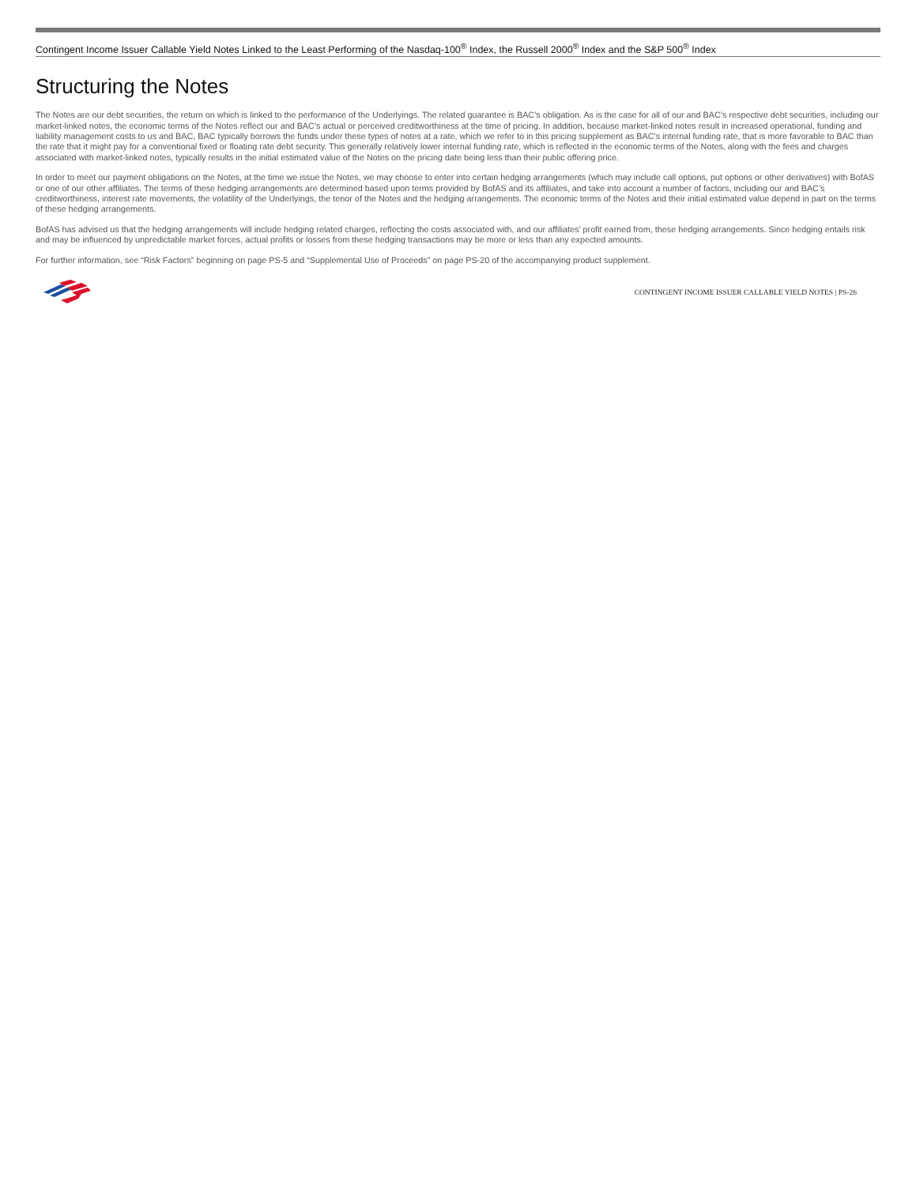Contingent Income Issuer Callable Yield Notes Linked to the Least Performing of the Nasdaq-100<sup>®</sup> Index, the Russell 2000<sup>®</sup> Index and the S&P 500<sup>®</sup> Index
Structuring the Notes
The Notes are our debt securities, the return on which is linked to the performance of the Underlyings. The related guarantee is BAC’s obligation. As is the case for all of our and BAC’s respective debt securities, including our market-linked notes, the economic terms of the Notes reflect our and BAC’s actual or perceived creditworthiness at the time of pricing. In addition, because market-linked notes result in increased operational, funding and liability management costs to us and BAC, BAC typically borrows the funds under these types of notes at a rate, which we refer to in this pricing supplement as BAC’s internal funding rate, that is more favorable to BAC than the rate that it might pay for a conventional fixed or floating rate debt security. This generally relatively lower internal funding rate, which is reflected in the economic terms of the Notes, along with the fees and charges associated with market-linked notes, typically results in the initial estimated value of the Notes on the pricing date being less than their public offering price.
In order to meet our payment obligations on the Notes, at the time we issue the Notes, we may choose to enter into certain hedging arrangements (which may include call options, put options or other derivatives) with BofAS or one of our other affiliates. The terms of these hedging arrangements are determined based upon terms provided by BofAS and its affiliates, and take into account a number of factors, including our and BAC’s creditworthiness, interest rate movements, the volatility of the Underlyings, the tenor of the Notes and the hedging arrangements. The economic terms of the Notes and their initial estimated value depend in part on the terms of these hedging arrangements.
BofAS has advised us that the hedging arrangements will include hedging related charges, reflecting the costs associated with, and our affiliates’ profit earned from, these hedging arrangements. Since hedging entails risk and may be influenced by unpredictable market forces, actual profits or losses from these hedging transactions may be more or less than any expected amounts.
For further information, see “Risk Factors” beginning on page PS-5 and “Supplemental Use of Proceeds” on page PS-20 of the accompanying product supplement.
CONTINGENT INCOME ISSUER CALLABLE YIELD NOTES | PS-26